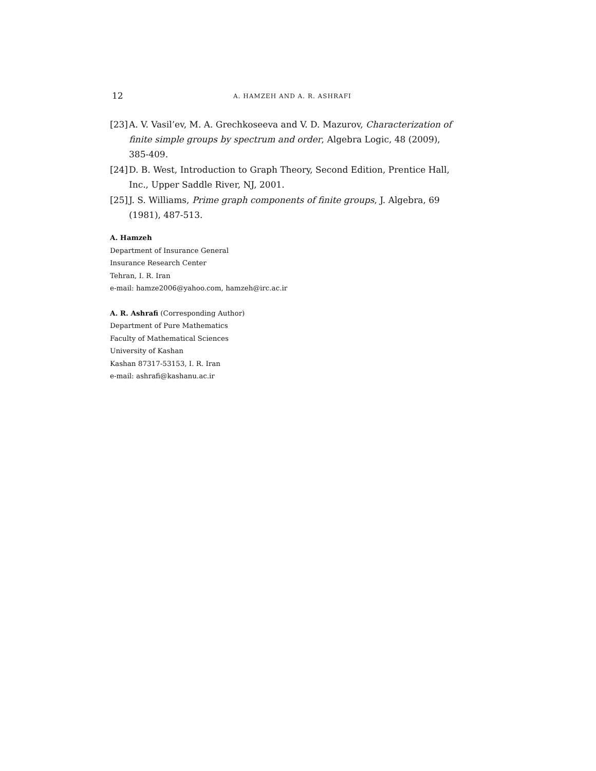12 A. HAMZEH AND A. R. ASHRAFI
[23] A. V. Vasil’ev, M. A. Grechkoseeva and V. D. Mazurov, Characterization of finite simple groups by spectrum and order, Algebra Logic, 48 (2009), 385-409.
[24] D. B. West, Introduction to Graph Theory, Second Edition, Prentice Hall, Inc., Upper Saddle River, NJ, 2001.
[25] J. S. Williams, Prime graph components of finite groups, J. Algebra, 69 (1981), 487-513.
A. Hamzeh
Department of Insurance General
Insurance Research Center
Tehran, I. R. Iran
e-mail: hamze2006@yahoo.com, hamzeh@irc.ac.ir
A. R. Ashrafi (Corresponding Author)
Department of Pure Mathematics
Faculty of Mathematical Sciences
University of Kashan
Kashan 87317-53153, I. R. Iran
e-mail: ashrafi@kashanu.ac.ir